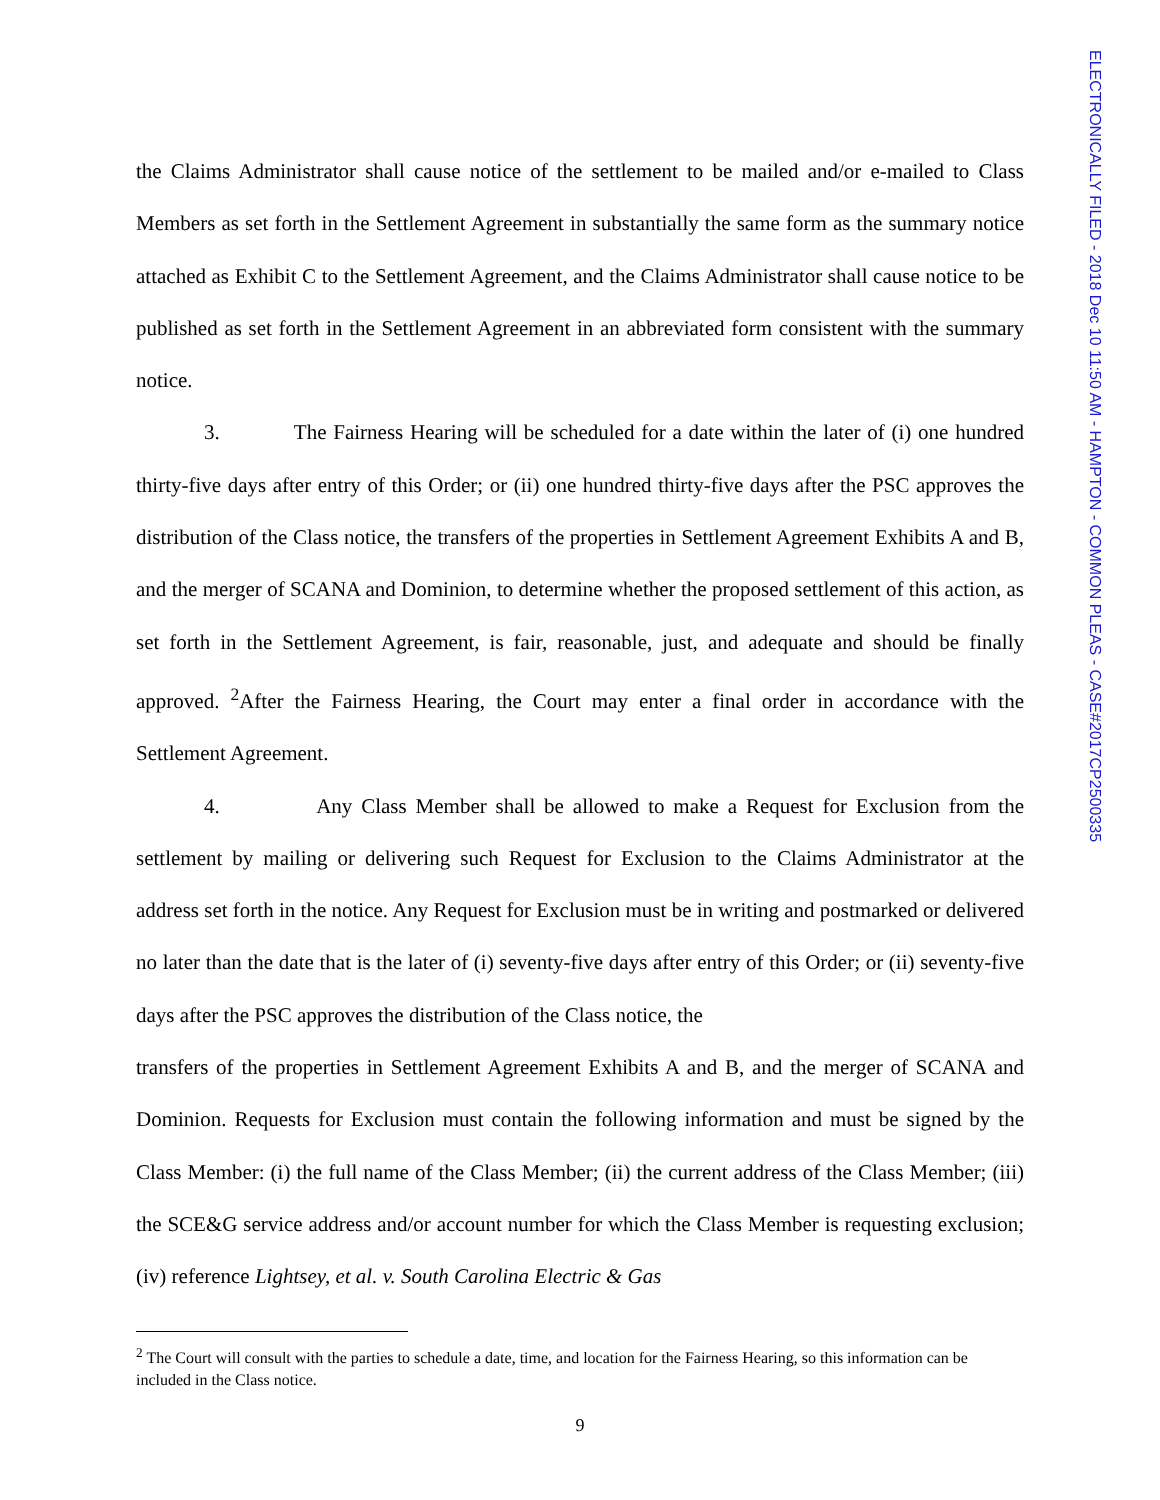ELECTRONICALLY FILED - 2018 Dec 10 11:50 AM - HAMPTON - COMMON PLEAS - CASE#2017CP2500335
the Claims Administrator shall cause notice of the settlement to be mailed and/or e-mailed to Class Members as set forth in the Settlement Agreement in substantially the same form as the summary notice attached as Exhibit C to the Settlement Agreement, and the Claims Administrator shall cause notice to be published as set forth in the Settlement Agreement in an abbreviated form consistent with the summary notice.
3. The Fairness Hearing will be scheduled for a date within the later of (i) one hundred thirty-five days after entry of this Order; or (ii) one hundred thirty-five days after the PSC approves the distribution of the Class notice, the transfers of the properties in Settlement Agreement Exhibits A and B, and the merger of SCANA and Dominion, to determine whether the proposed settlement of this action, as set forth in the Settlement Agreement, is fair, reasonable, just, and adequate and should be finally approved. <sup>2</sup>After the Fairness Hearing, the Court may enter a final order in accordance with the Settlement Agreement.
4. Any Class Member shall be allowed to make a Request for Exclusion from the settlement by mailing or delivering such Request for Exclusion to the Claims Administrator at the address set forth in the notice. Any Request for Exclusion must be in writing and postmarked or delivered no later than the date that is the later of (i) seventy-five days after entry of this Order; or (ii) seventy-five days after the PSC approves the distribution of the Class notice, the
transfers of the properties in Settlement Agreement Exhibits A and B, and the merger of SCANA and Dominion. Requests for Exclusion must contain the following information and must be signed by the Class Member: (i) the full name of the Class Member; (ii) the current address of the Class Member; (iii) the SCE&G service address and/or account number for which the Class Member is requesting exclusion; (iv) reference Lightsey, et al. v. South Carolina Electric & Gas
<sup>2</sup> The Court will consult with the parties to schedule a date, time, and location for the Fairness Hearing, so this information can be included in the Class notice.
9